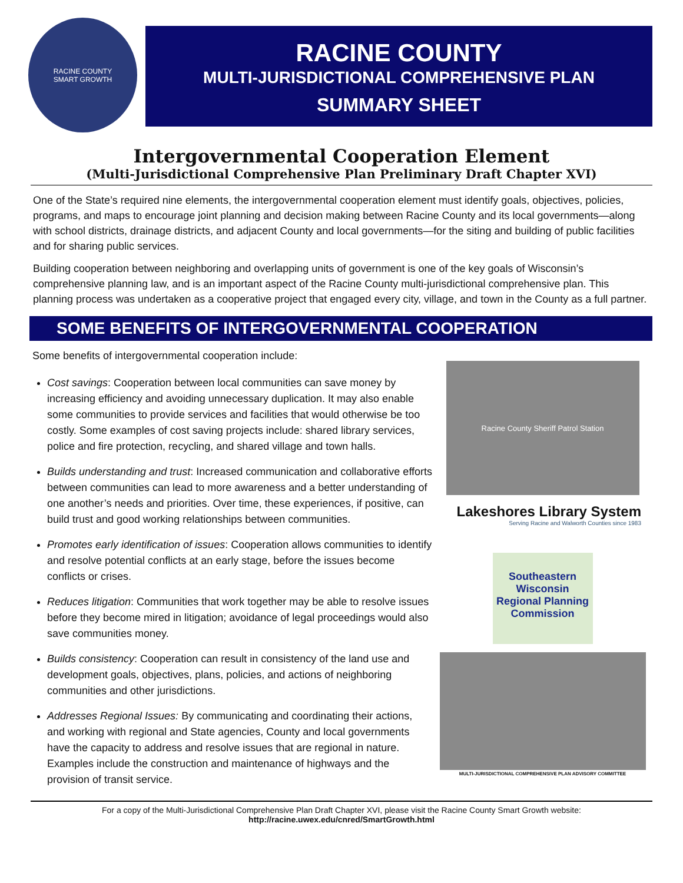RACINE COUNTY
SMART GROWTH
RACINE COUNTY
MULTI-JURISDICTIONAL COMPREHENSIVE PLAN
SUMMARY SHEET
Intergovernmental Cooperation Element
(Multi-Jurisdictional Comprehensive Plan Preliminary Draft Chapter XVI)
One of the State’s required nine elements, the intergovernmental cooperation element must identify goals, objectives, policies, programs, and maps to encourage joint planning and decision making between Racine County and its local governments—along with school districts, drainage districts, and adjacent County and local governments—for the siting and building of public facilities and for sharing public services.
Building cooperation between neighboring and overlapping units of government is one of the key goals of Wisconsin’s comprehensive planning law, and is an important aspect of the Racine County multi-jurisdictional comprehensive plan. This planning process was undertaken as a cooperative project that engaged every city, village, and town in the County as a full partner.
SOME BENEFITS OF INTERGOVERNMENTAL COOPERATION
Some benefits of intergovernmental cooperation include:
Cost savings: Cooperation between local communities can save money by increasing efficiency and avoiding unnecessary duplication. It may also enable some communities to provide services and facilities that would otherwise be too costly. Some examples of cost saving projects include: shared library services, police and fire protection, recycling, and shared village and town halls.
Builds understanding and trust: Increased communication and collaborative efforts between communities can lead to more awareness and a better understanding of one another’s needs and priorities. Over time, these experiences, if positive, can build trust and good working relationships between communities.
Promotes early identification of issues: Cooperation allows communities to identify and resolve potential conflicts at an early stage, before the issues become conflicts or crises.
Reduces litigation: Communities that work together may be able to resolve issues before they become mired in litigation; avoidance of legal proceedings would also save communities money.
Builds consistency: Cooperation can result in consistency of the land use and development goals, objectives, plans, policies, and actions of neighboring communities and other jurisdictions.
Addresses Regional Issues: By communicating and coordinating their actions, and working with regional and State agencies, County and local governments have the capacity to address and resolve issues that are regional in nature. Examples include the construction and maintenance of highways and the provision of transit service.
Racine County Sheriff Patrol Station
Lakeshores Library System
Serving Racine and Walworth Counties since 1983
Southeastern Wisconsin Regional Planning Commission
MULTI-JURISDICTIONAL COMPREHENSIVE PLAN ADVISORY COMMITTEE
For a copy of the Multi-Jurisdictional Comprehensive Plan Draft Chapter XVI, please visit the Racine County Smart Growth website:
http://racine.uwex.edu/cnred/SmartGrowth.html